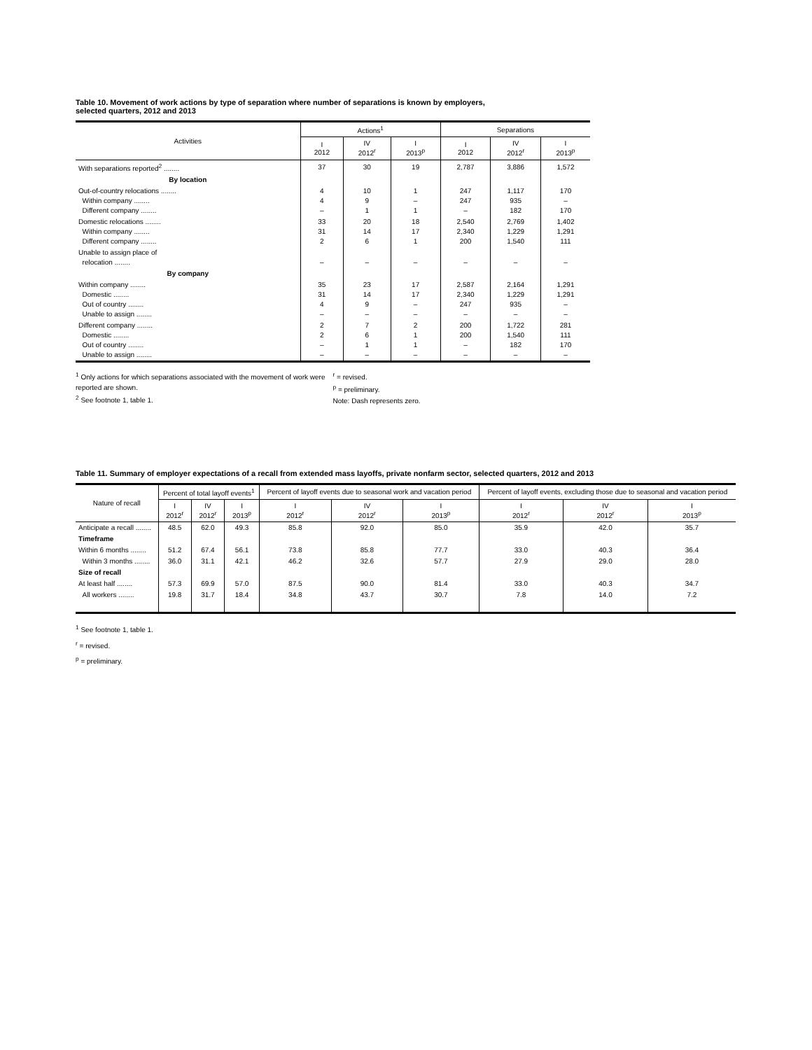Table 10. Movement of work actions by type of separation where number of separations is known by employers,
selected quarters, 2012 and 2013
| Activities | Actions<sup>1</sup> | | | Separations | | |
| --- | --- | --- | --- | --- | --- | --- |
| | I 2012 | IV 2012<sup>r</sup> | I 2013<sup>p</sup> | I 2012 | IV 2012<sup>r</sup> | I 2013<sup>p</sup> |
| With separations reported<sup>2</sup> ........ | 37 | 30 | 19 | 2,787 | 3,886 | 1,572 |
| By location | | | | | | |
| Out-of-country relocations ........ Within company ........ Different company ........ | 4 4 – | 10 9 1 | 1 – 1 | 247 247 – | 1,117 935 182 | 170 – 170 |
| Domestic relocations ........ Within company ........ Different company ........ | 33 31 2 | 20 14 6 | 18 17 1 | 2,540 2,340 200 | 2,769 1,229 1,540 | 1,402 1,291 111 |
| Unable to assign place of relocation ........ | – | – | – | – | – | – |
| By company | | | | | | |
| Within company ........ Domestic ........ Out of country ........ Unable to assign ........ | 35 31 4 – | 23 14 9 – | 17 17 – – | 2,587 2,340 247 – | 2,164 1,229 935 – | 1,291 1,291 – – |
| Different company ........ Domestic ........ Out of country ........ Unable to assign ........ | 2 2 – – | 7 6 1 – | 2 1 1 – | 200 200 – – | 1,722 1,540 182 – | 281 111 170 – |
<sup>1</sup> Only actions for which separations associated with the movement of work were reported are shown.
<sup>2</sup> See footnote 1, table 1.
<sup>r</sup> = revised.
<sup>p</sup> = preliminary.
Note: Dash represents zero.
Table 11. Summary of employer expectations of a recall from extended mass layoffs, private nonfarm sector, selected quarters, 2012 and 2013
| Nature of recall | Percent of total layoff events<sup>1</sup> | | | Percent of layoff events due to seasonal work and vacation period | | | Percent of layoff events, excluding those due to seasonal and vacation period | | |
| --- | --- | --- | --- | --- | --- | --- | --- | --- | --- |
| | I 2012<sup>r</sup> | IV 2012<sup>r</sup> | I 2013<sup>p</sup> | I 2012<sup>r</sup> | IV 2012<sup>r</sup> | I 2013<sup>p</sup> | I 2012<sup>r</sup> | IV 2012<sup>r</sup> | I 2013<sup>p</sup> |
| Anticipate a recall ........ | 48.5 | 62.0 | 49.3 | 85.8 | 92.0 | 85.0 | 35.9 | 42.0 | 35.7 |
| Timeframe | | | | | | | | | |
| Within 6 months ........ | 51.2 | 67.4 | 56.1 | 73.8 | 85.8 | 77.7 | 33.0 | 40.3 | 36.4 |
| Within 3 months ........ | 36.0 | 31.1 | 42.1 | 46.2 | 32.6 | 57.7 | 27.9 | 29.0 | 28.0 |
| Size of recall | | | | | | | | | |
| At least half ........ | 57.3 | 69.9 | 57.0 | 87.5 | 90.0 | 81.4 | 33.0 | 40.3 | 34.7 |
| All workers ........ | 19.8 | 31.7 | 18.4 | 34.8 | 43.7 | 30.7 | 7.8 | 14.0 | 7.2 |
<sup>1</sup> See footnote 1, table 1.
<sup>r</sup> = revised.
<sup>p</sup> = preliminary.